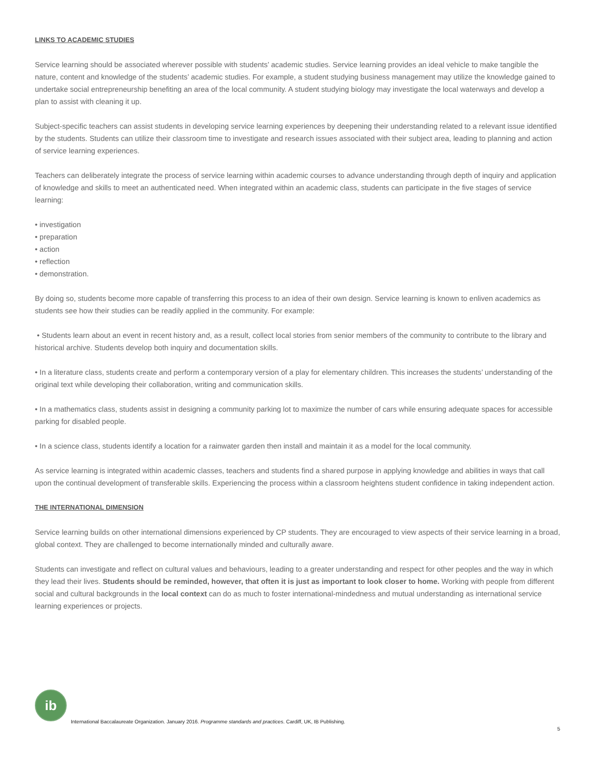LINKS TO ACADEMIC STUDIES
Service learning should be associated wherever possible with students’ academic studies. Service learning provides an ideal vehicle to make tangible the nature, content and knowledge of the students’ academic studies. For example, a student studying business management may utilize the knowledge gained to undertake social entrepreneurship benefiting an area of the local community. A student studying biology may investigate the local waterways and develop a plan to assist with cleaning it up.
Subject-specific teachers can assist students in developing service learning experiences by deepening their understanding related to a relevant issue identified by the students. Students can utilize their classroom time to investigate and research issues associated with their subject area, leading to planning and action of service learning experiences.
Teachers can deliberately integrate the process of service learning within academic courses to advance understanding through depth of inquiry and application of knowledge and skills to meet an authenticated need. When integrated within an academic class, students can participate in the five stages of service learning:
• investigation
• preparation
• action
• reflection
• demonstration.
By doing so, students become more capable of transferring this process to an idea of their own design. Service learning is known to enliven academics as students see how their studies can be readily applied in the community. For example:
• Students learn about an event in recent history and, as a result, collect local stories from senior members of the community to contribute to the library and historical archive. Students develop both inquiry and documentation skills.
• In a literature class, students create and perform a contemporary version of a play for elementary children. This increases the students’ understanding of the original text while developing their collaboration, writing and communication skills.
• In a mathematics class, students assist in designing a community parking lot to maximize the number of cars while ensuring adequate spaces for accessible parking for disabled people.
• In a science class, students identify a location for a rainwater garden then install and maintain it as a model for the local community.
As service learning is integrated within academic classes, teachers and students find a shared purpose in applying knowledge and abilities in ways that call upon the continual development of transferable skills. Experiencing the process within a classroom heightens student confidence in taking independent action.
THE INTERNATIONAL DIMENSION
Service learning builds on other international dimensions experienced by CP students. They are encouraged to view aspects of their service learning in a broad, global context. They are challenged to become internationally minded and culturally aware.
Students can investigate and reflect on cultural values and behaviours, leading to a greater understanding and respect for other peoples and the way in which they lead their lives. Students should be reminded, however, that often it is just as important to look closer to home. Working with people from different social and cultural backgrounds in the local context can do as much to foster international-mindedness and mutual understanding as international service learning experiences or projects.
ib
International Baccalaureate Organization. January 2016. Programme standards and practices. Cardiff, UK, IB Publishing.
5